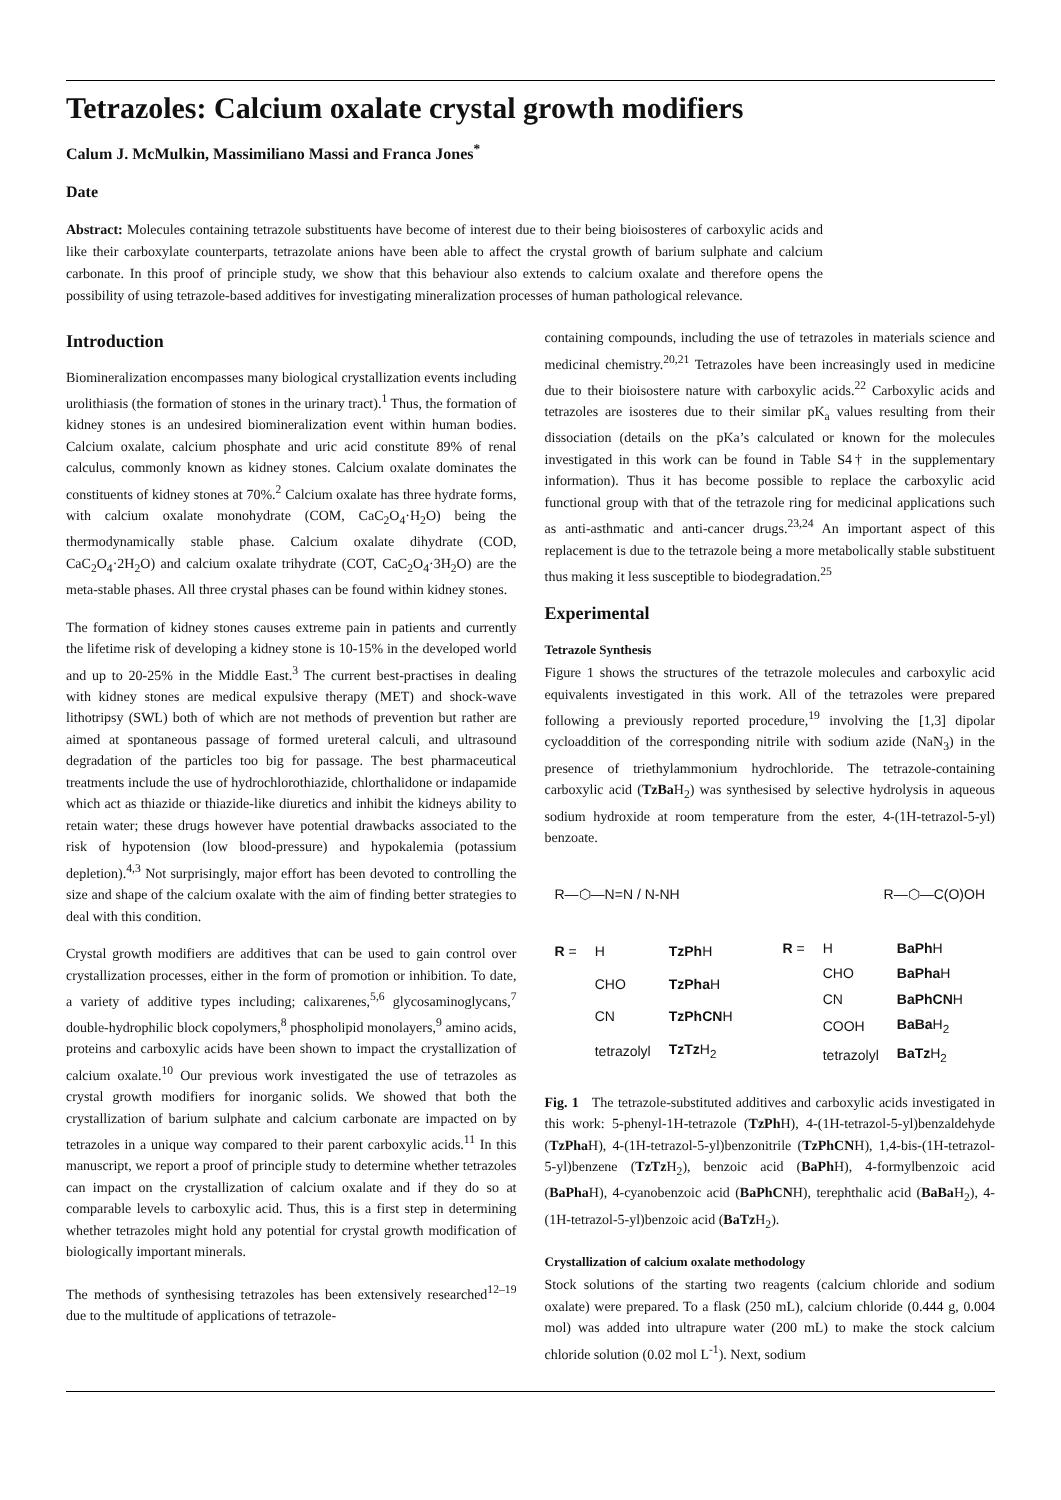Tetrazoles: Calcium oxalate crystal growth modifiers
Calum J. McMulkin, Massimiliano Massi and Franca Jones<sup>*</sup>
Date
Abstract: Molecules containing tetrazole substituents have become of interest due to their being bioisosteres of carboxylic acids and like their carboxylate counterparts, tetrazolate anions have been able to affect the crystal growth of barium sulphate and calcium carbonate. In this proof of principle study, we show that this behaviour also extends to calcium oxalate and therefore opens the possibility of using tetrazole-based additives for investigating mineralization processes of human pathological relevance.
Introduction
Biomineralization encompasses many biological crystallization events including urolithiasis (the formation of stones in the urinary tract).<sup>1</sup> Thus, the formation of kidney stones is an undesired biomineralization event within human bodies. Calcium oxalate, calcium phosphate and uric acid constitute 89% of renal calculus, commonly known as kidney stones. Calcium oxalate dominates the constituents of kidney stones at 70%.<sup>2</sup> Calcium oxalate has three hydrate forms, with calcium oxalate monohydrate (COM, CaC<sub>2</sub>O<sub>4</sub>·H<sub>2</sub>O) being the thermodynamically stable phase. Calcium oxalate dihydrate (COD, CaC<sub>2</sub>O<sub>4</sub>·2H<sub>2</sub>O) and calcium oxalate trihydrate (COT, CaC<sub>2</sub>O<sub>4</sub>·3H<sub>2</sub>O) are the meta-stable phases. All three crystal phases can be found within kidney stones.
The formation of kidney stones causes extreme pain in patients and currently the lifetime risk of developing a kidney stone is 10-15% in the developed world and up to 20-25% in the Middle East.<sup>3</sup> The current best-practises in dealing with kidney stones are medical expulsive therapy (MET) and shock-wave lithotripsy (SWL) both of which are not methods of prevention but rather are aimed at spontaneous passage of formed ureteral calculi, and ultrasound degradation of the particles too big for passage. The best pharmaceutical treatments include the use of hydrochlorothiazide, chlorthalidone or indapamide which act as thiazide or thiazide-like diuretics and inhibit the kidneys ability to retain water; these drugs however have potential drawbacks associated to the risk of hypotension (low blood-pressure) and hypokalemia (potassium depletion).<sup>4,3</sup> Not surprisingly, major effort has been devoted to controlling the size and shape of the calcium oxalate with the aim of finding better strategies to deal with this condition.
Crystal growth modifiers are additives that can be used to gain control over crystallization processes, either in the form of promotion or inhibition. To date, a variety of additive types including; calixarenes,<sup>5,6</sup> glycosaminoglycans,<sup>7</sup> double-hydrophilic block copolymers,<sup>8</sup> phospholipid monolayers,<sup>9</sup> amino acids, proteins and carboxylic acids have been shown to impact the crystallization of calcium oxalate.<sup>10</sup> Our previous work investigated the use of tetrazoles as crystal growth modifiers for inorganic solids. We showed that both the crystallization of barium sulphate and calcium carbonate are impacted on by tetrazoles in a unique way compared to their parent carboxylic acids.<sup>11</sup> In this manuscript, we report a proof of principle study to determine whether tetrazoles can impact on the crystallization of calcium oxalate and if they do so at comparable levels to carboxylic acid. Thus, this is a first step in determining whether tetrazoles might hold any potential for crystal growth modification of biologically important minerals.
The methods of synthesising tetrazoles has been extensively researched<sup>12–19</sup> due to the multitude of applications of tetrazole-
containing compounds, including the use of tetrazoles in materials science and medicinal chemistry.<sup>20,21</sup> Tetrazoles have been increasingly used in medicine due to their bioisostere nature with carboxylic acids.<sup>22</sup> Carboxylic acids and tetrazoles are isosteres due to their similar pK<sub>a</sub> values resulting from their dissociation (details on the pKa’s calculated or known for the molecules investigated in this work can be found in Table S4† in the supplementary information). Thus it has become possible to replace the carboxylic acid functional group with that of the tetrazole ring for medicinal applications such as anti-asthmatic and anti-cancer drugs.<sup>23,24</sup> An important aspect of this replacement is due to the tetrazole being a more metabolically stable substituent thus making it less susceptible to biodegradation.<sup>25</sup>
Experimental
Tetrazole Synthesis
Figure 1 shows the structures of the tetrazole molecules and carboxylic acid equivalents investigated in this work. All of the tetrazoles were prepared following a previously reported procedure,<sup>19</sup> involving the [1,3] dipolar cycloaddition of the corresponding nitrile with sodium azide (NaN<sub>3</sub>) in the presence of triethylammonium hydrochloride. The tetrazole-containing carboxylic acid (TzBa H<sub>2</sub>) was synthesised by selective hydrolysis in aqueous sodium hydroxide at room temperature from the ester, 4-(1H-tetrazol-5-yl) benzoate.
R—⬡—N=N / N-NH R—⬡—C(O)OH
| R = | H | TzPh H |
| | CHO | TzPha H |
| | CN | TzPhCN H |
| | tetrazolyl | TzTz H<sub>2</sub> |
| R = | H | BaPh H |
| | CHO | BaPha H |
| | CN | BaPhCN H |
| | COOH | BaBa H<sub>2</sub> |
| | tetrazolyl | BaTz H<sub>2</sub> |
Fig. 1 The tetrazole-substituted additives and carboxylic acids investigated in this work: 5-phenyl-1H-tetrazole (TzPh H), 4-(1H-tetrazol-5-yl)benzaldehyde (TzPha H), 4-(1H-tetrazol-5-yl)benzonitrile (TzPhCNH), 1,4-bis-(1H-tetrazol-5-yl)benzene (TzTz H<sub>2</sub>), benzoic acid (BaPh H), 4-formylbenzoic acid (BaPha H), 4-cyanobenzoic acid (BaPhCNH), terephthalic acid (BaBa H<sub>2</sub>), 4-(1H-tetrazol-5-yl)benzoic acid (BaTz H<sub>2</sub>).
Crystallization of calcium oxalate methodology
Stock solutions of the starting two reagents (calcium chloride and sodium oxalate) were prepared. To a flask (250 mL), calcium chloride (0.444 g, 0.004 mol) was added into ultrapure water (200 mL) to make the stock calcium chloride solution (0.02 mol L<sup>-1</sup>). Next, sodium